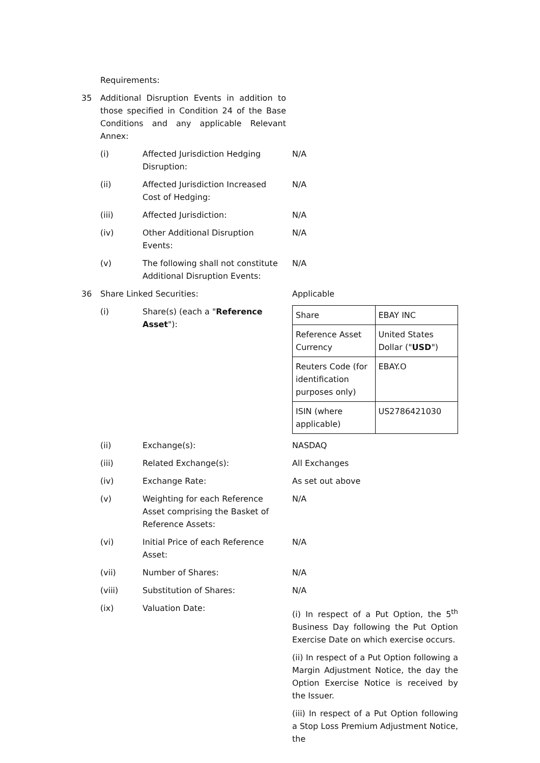Requirements:
35 Additional Disruption Events in addition to those specified in Condition 24 of the Base Conditions and any applicable Relevant Annex:
(i) Affected Jurisdiction Hedging Disruption:
N/A
(ii) Affected Jurisdiction Increased Cost of Hedging:
N/A
(iii) Affected Jurisdiction: N/A
(iv) Other Additional Disruption Events:
N/A
(v) The following shall not constitute Additional Disruption Events:
N/A
36 Share Linked Securities: Applicable
(i) Share(s) (each a "Reference Asset"):
| Share | EBAY INC |
| Reference Asset Currency | United States Dollar (" USD ") |
| Reuters Code (for identification purposes only) | EBAY.O |
| ISIN (where applicable) | US2786421030 |
(ii) Exchange(s): NASDAQ
(iii) Related Exchange(s): All Exchanges
(iv) Exchange Rate: As set out above
(v) Weighting for each Reference Asset comprising the Basket of Reference Assets:
N/A
(vi) Initial Price of each Reference Asset:
N/A
(vii) Number of Shares: N/A
(viii) Substitution of Shares: N/A
(ix) Valuation Date:
(i) In respect of a Put Option, the 5<sup>th</sup> Business Day following the Put Option Exercise Date on which exercise occurs.
(ii) In respect of a Put Option following a Margin Adjustment Notice, the day the Option Exercise Notice is received by the Issuer.
(iii) In respect of a Put Option following a Stop Loss Premium Adjustment Notice, the